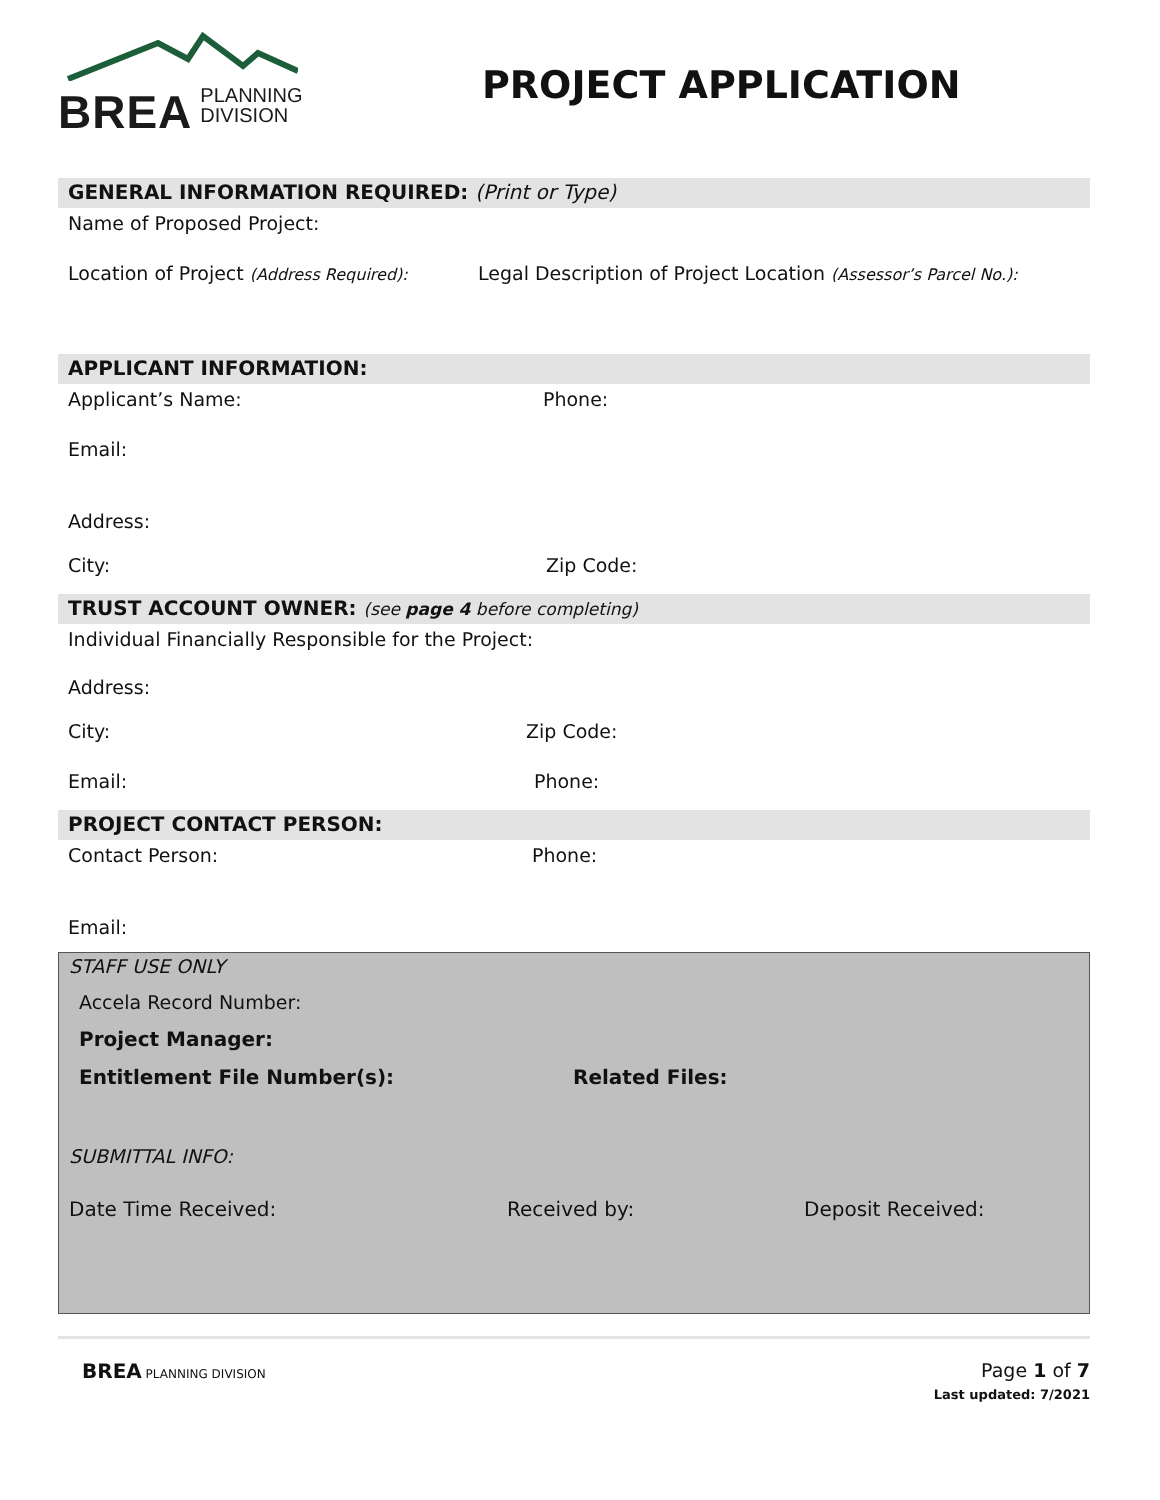BREA PLANNING
DIVISION
PROJECT APPLICATION
GENERAL INFORMATION REQUIRED: (Print or Type)
Name of Proposed Project:
Location of Project (Address Required):
Legal Description of Project Location (Assessor’s Parcel No.):
APPLICANT INFORMATION:
Applicant’s Name: Phone:
Email:
Address:
City: Zip Code:
TRUST ACCOUNT OWNER: (see page 4 before completing)
Individual Financially Responsible for the Project:
Address:
City: Zip Code:
Email: Phone:
PROJECT CONTACT PERSON:
Contact Person: Phone:
Email:
STAFF USE ONLY
Accela Record Number:
Project Manager:
Entitlement File Number(s): Related Files:
SUBMITTAL INFO:
Date Time Received: Received by: Deposit Received:
BREA PLANNING DIVISION
Page 1 of 7
Last updated: 7/2021